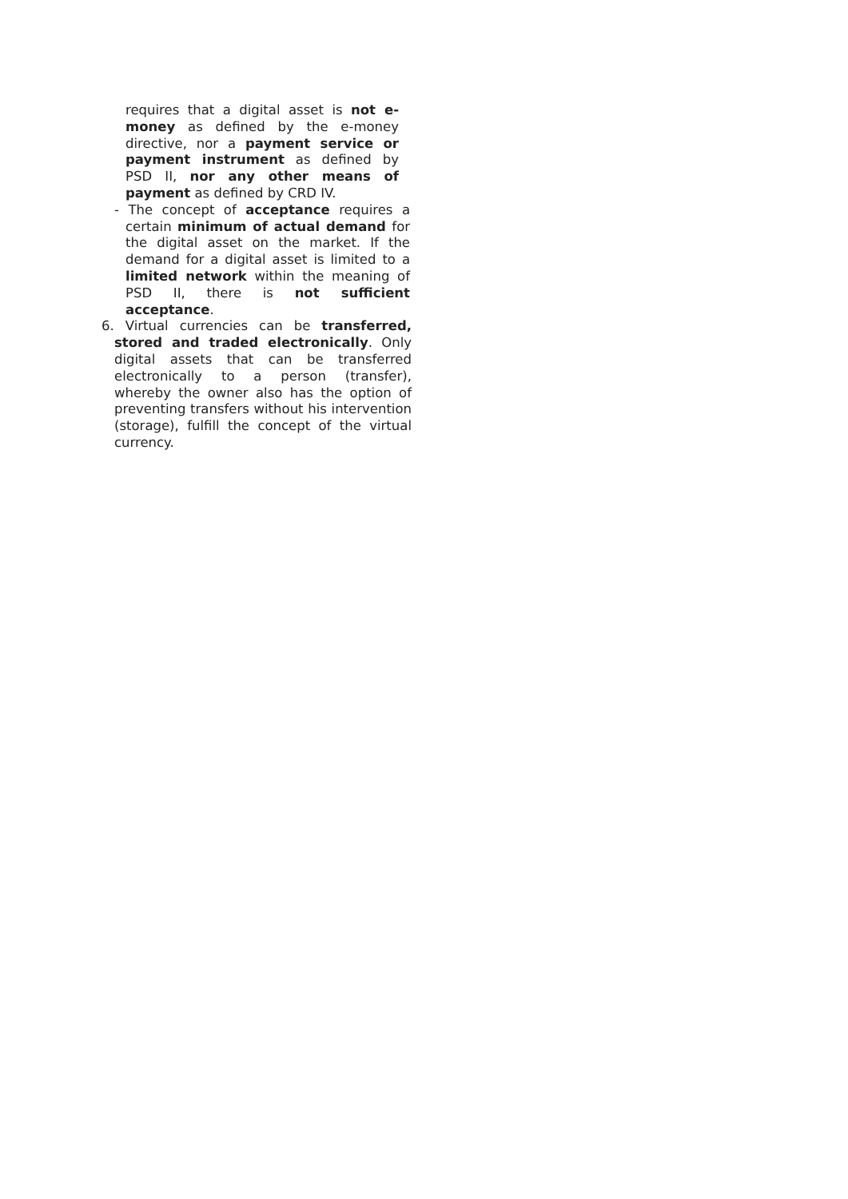requires that a digital asset is not e-money as defined by the e-money directive, nor a payment service or payment instrument as defined by PSD II, nor any other means of payment as defined by CRD IV.
- The concept of acceptance requires a certain minimum of actual demand for the digital asset on the market. If the demand for a digital asset is limited to a limited network within the meaning of PSD II, there is not sufficient acceptance.
6. Virtual currencies can be transferred, stored and traded electronically. Only digital assets that can be transferred electronically to a person (transfer), whereby the owner also has the option of preventing transfers without his intervention (storage), fulfill the concept of the virtual currency.